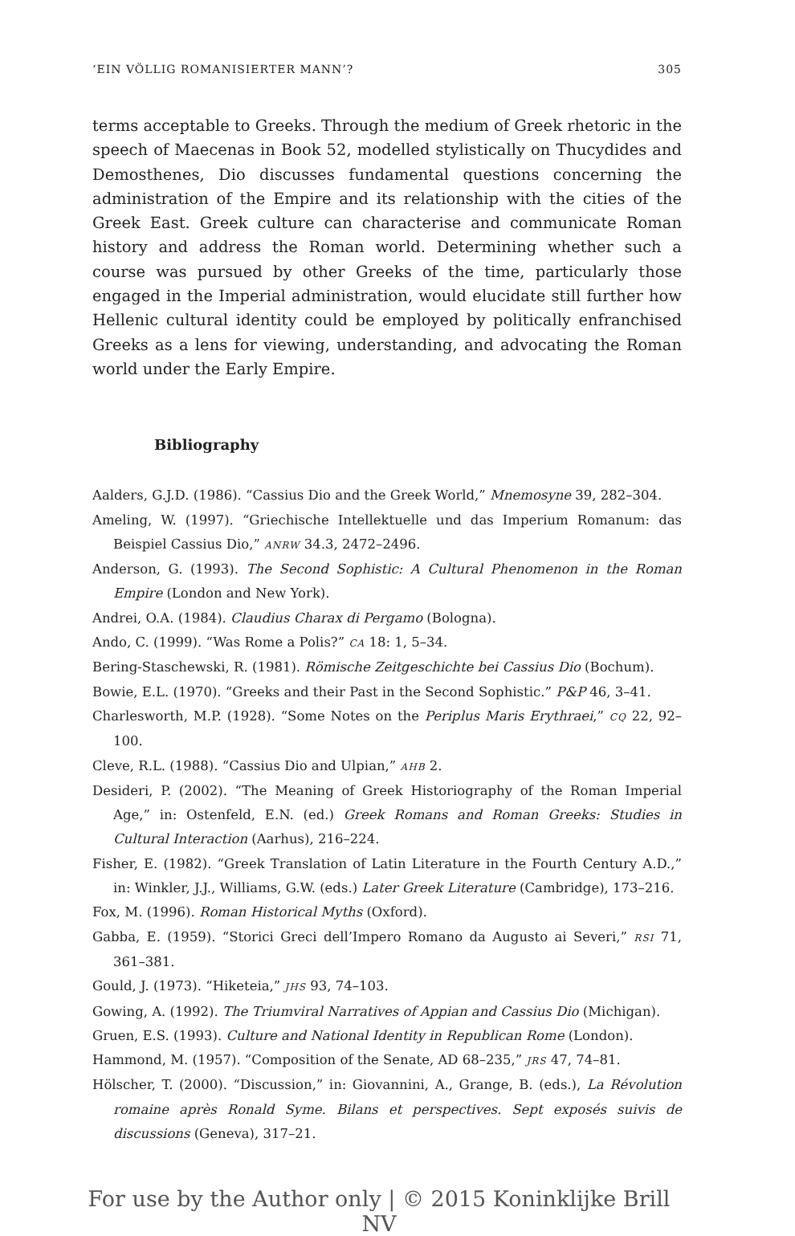‘EIN VÖLLIG ROMANISIERTER MANN’? 305
terms acceptable to Greeks. Through the medium of Greek rhetoric in the speech of Maecenas in Book 52, modelled stylistically on Thucydides and Demosthenes, Dio discusses fundamental questions concerning the adminis­tration of the Empire and its relationship with the cities of the Greek East. Greek culture can characterise and communicate Roman history and address the Roman world. Determining whether such a course was pursued by other Greeks of the time, particularly those engaged in the Imperial administration, would elucidate still further how Hellenic cultural identity could be employed by politically enfranchised Greeks as a lens for viewing, understanding, and advocating the Roman world under the Early Empire.
Bibliography
Aalders, G.J.D. (1986). “Cassius Dio and the Greek World,” Mnemosyne 39, 282–304.
Ameling, W. (1997). “Griechische Intellektuelle und das Imperium Romanum: das Beispiel Cassius Dio,” ANRW 34.3, 2472–2496.
Anderson, G. (1993). The Second Sophistic: A Cultural Phenomenon in the Roman Empire (London and New York).
Andrei, O.A. (1984). Claudius Charax di Pergamo (Bologna).
Ando, C. (1999). “Was Rome a Polis?” CA 18: 1, 5–34.
Bering-Staschewski, R. (1981). Römische Zeitgeschichte bei Cassius Dio (Bochum).
Bowie, E.L. (1970). “Greeks and their Past in the Second Sophistic.” P&P 46, 3–41.
Charlesworth, M.P. (1928). “Some Notes on the Periplus Maris Erythraei,” CQ 22, 92–100.
Cleve, R.L. (1988). “Cassius Dio and Ulpian,” AHB 2.
Desideri, P. (2002). “The Meaning of Greek Historiography of the Roman Imperial Age,” in: Ostenfeld, E.N. (ed.) Greek Romans and Roman Greeks: Studies in Cultural Interaction (Aarhus), 216–224.
Fisher, E. (1982). “Greek Translation of Latin Literature in the Fourth Century A.D.,” in: Winkler, J.J., Williams, G.W. (eds.) Later Greek Literature (Cambridge), 173–216.
Fox, M. (1996). Roman Historical Myths (Oxford).
Gabba, E. (1959). “Storici Greci dell’Impero Romano da Augusto ai Severi,” RSI 71, 361–381.
Gould, J. (1973). “Hiketeia,” JHS 93, 74–103.
Gowing, A. (1992). The Triumviral Narratives of Appian and Cassius Dio (Michigan).
Gruen, E.S. (1993). Culture and National Identity in Republican Rome (London).
Hammond, M. (1957). “Composition of the Senate, AD 68–235,” JRS 47, 74–81.
Hölscher, T. (2000). “Discussion,” in: Giovannini, A., Grange, B. (eds.), La Révolution romaine après Ronald Syme. Bilans et perspectives. Sept exposés suivis de discussions (Geneva), 317–21.
For use by the Author only | © 2015 Koninklijke Brill NV